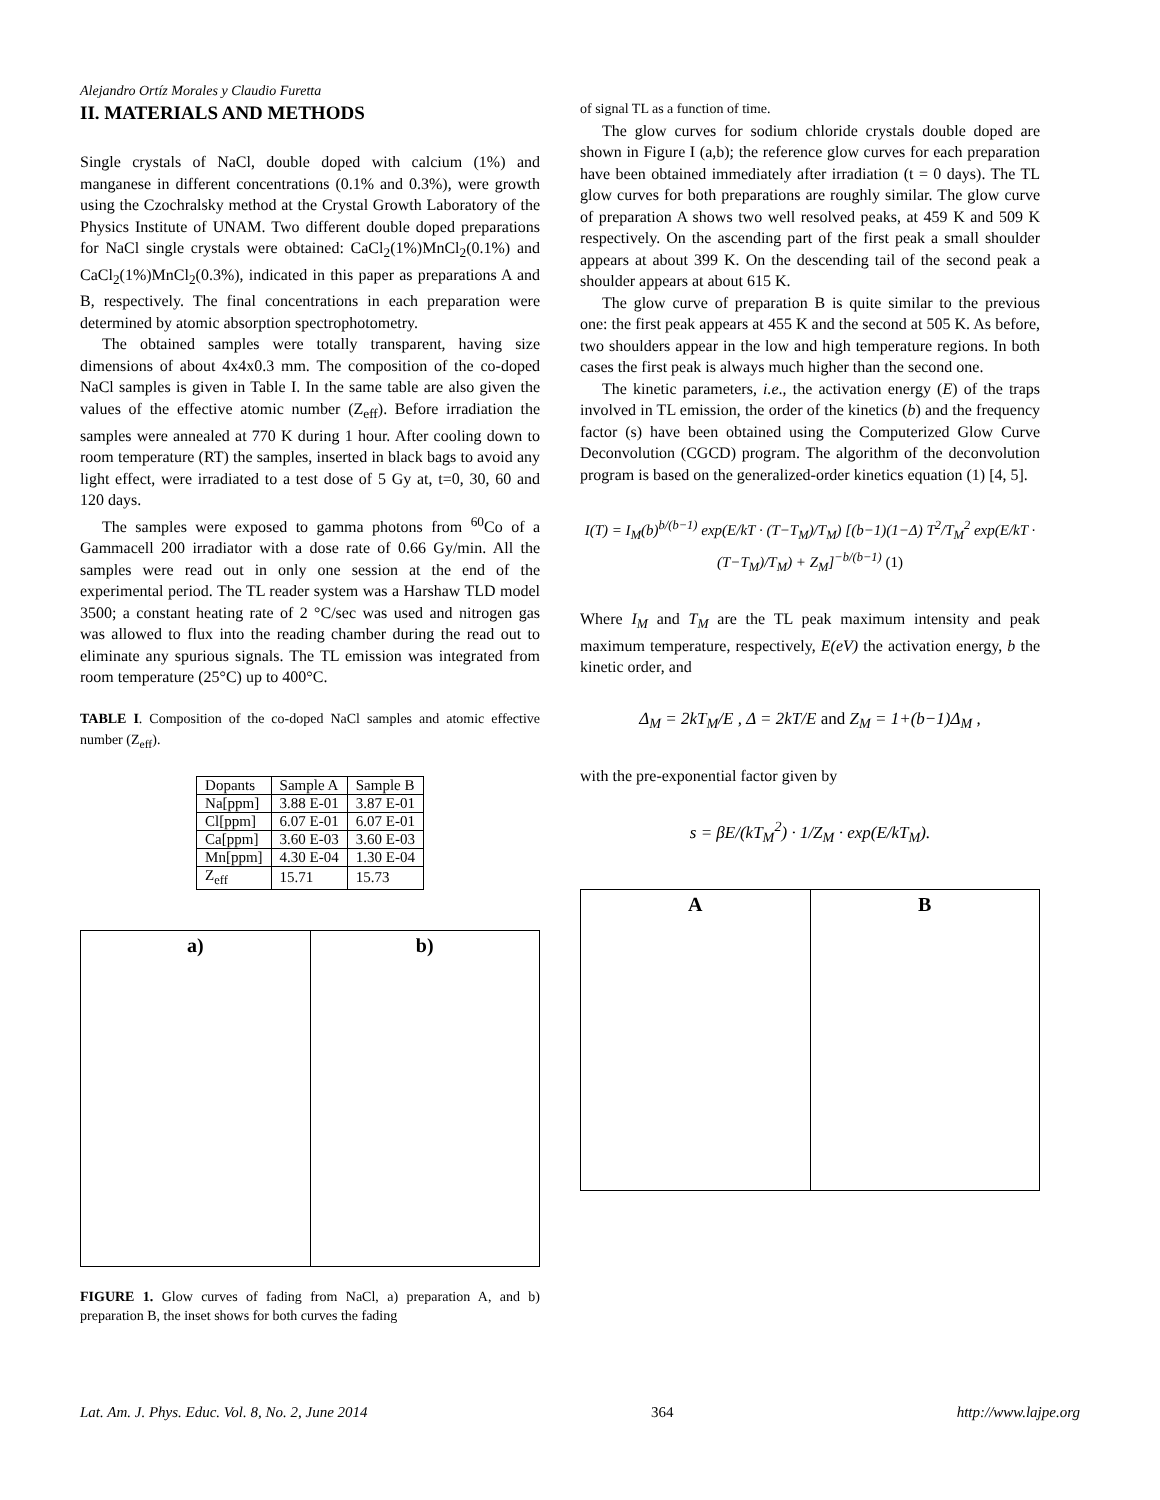Alejandro Ortíz Morales y Claudio Furetta
II. MATERIALS AND METHODS
Single crystals of NaCl, double doped with calcium (1%) and manganese in different concentrations (0.1% and 0.3%), were growth using the Czochralsky method at the Crystal Growth Laboratory of the Physics Institute of UNAM. Two different double doped preparations for NaCl single crystals were obtained: CaCl<sub>2</sub>(1%)MnCl<sub>2</sub>(0.1%) and CaCl<sub>2</sub>(1%)MnCl<sub>2</sub>(0.3%), indicated in this paper as preparations A and B, respectively. The final concentrations in each preparation were determined by atomic absorption spectrophotometry.
The obtained samples were totally transparent, having size dimensions of about 4x4x0.3 mm. The composition of the co-doped NaCl samples is given in Table I. In the same table are also given the values of the effective atomic number (Z<sub>eff</sub>). Before irradiation the samples were annealed at 770 K during 1 hour. After cooling down to room temperature (RT) the samples, inserted in black bags to avoid any light effect, were irradiated to a test dose of 5 Gy at, t=0, 30, 60 and 120 days.
The samples were exposed to gamma photons from <sup>60</sup>Co of a Gammacell 200 irradiator with a dose rate of 0.66 Gy/min. All the samples were read out in only one session at the end of the experimental period. The TL reader system was a Harshaw TLD model 3500; a constant heating rate of 2 °C/sec was used and nitrogen gas was allowed to flux into the reading chamber during the read out to eliminate any spurious signals. The TL emission was integrated from room temperature (25°C) up to 400°C.
TABLE I. Composition of the co-doped NaCl samples and atomic effective number (Z<sub>eff</sub>).
| Dopants | Sample A | Sample B |
| Na[ppm] | 3.88 E-01 | 3.87 E-01 |
| Cl[ppm] | 6.07 E-01 | 6.07 E-01 |
| Ca[ppm] | 3.60 E-03 | 3.60 E-03 |
| Mn[ppm] | 4.30 E-04 | 1.30 E-04 |
| Z<sub>eff</sub> | 15.71 | 15.73 |
a) b)
FIGURE 1. Glow curves of fading from NaCl, a) preparation A, and b) preparation B, the inset shows for both curves the fading
of signal TL as a function of time.
The glow curves for sodium chloride crystals double doped are shown in Figure I (a,b); the reference glow curves for each preparation have been obtained immediately after irradiation (t = 0 days). The TL glow curves for both preparations are roughly similar. The glow curve of preparation A shows two well resolved peaks, at 459 K and 509 K respectively. On the ascending part of the first peak a small shoulder appears at about 399 K. On the descending tail of the second peak a shoulder appears at about 615 K.
The glow curve of preparation B is quite similar to the previous one: the first peak appears at 455 K and the second at 505 K. As before, two shoulders appear in the low and high temperature regions. In both cases the first peak is always much higher than the second one.
The kinetic parameters, i.e., the activation energy (E) of the traps involved in TL emission, the order of the kinetics (b) and the frequency factor (s) have been obtained using the Computerized Glow Curve Deconvolution (CGCD) program. The algorithm of the deconvolution program is based on the generalized-order kinetics equation (1) [4, 5].
I(T) = I<sub>M</sub>(b)<sup>b/(b−1)</sup> exp(E/kT · (T−T<sub>M</sub>)/T<sub>M</sub>) [(b−1)(1−Δ) T<sup>2</sup>/T<sub>M</sub><sup>2</sup> exp(E/kT · (T−T<sub>M</sub>)/T<sub>M</sub>) + Z<sub>M</sub>]<sup>−b/(b−1)</sup> (1)
Where I<sub>M</sub> and T<sub>M</sub> are the TL peak maximum intensity and peak maximum temperature, respectively, E(eV) the activation energy, b the kinetic order, and
Δ<sub>M</sub> = 2kT<sub>M</sub>/E , Δ = 2kT/E and Z<sub>M</sub> = 1+(b−1)Δ<sub>M</sub> ,
with the pre-exponential factor given by
s = βE/(kT<sub>M</sub><sup>2</sup>) · 1/Z<sub>M</sub> · exp(E/kT<sub>M</sub>).
A B
Lat. Am. J. Phys. Educ. Vol. 8, No. 2, June 2014 364 http://www.lajpe.org